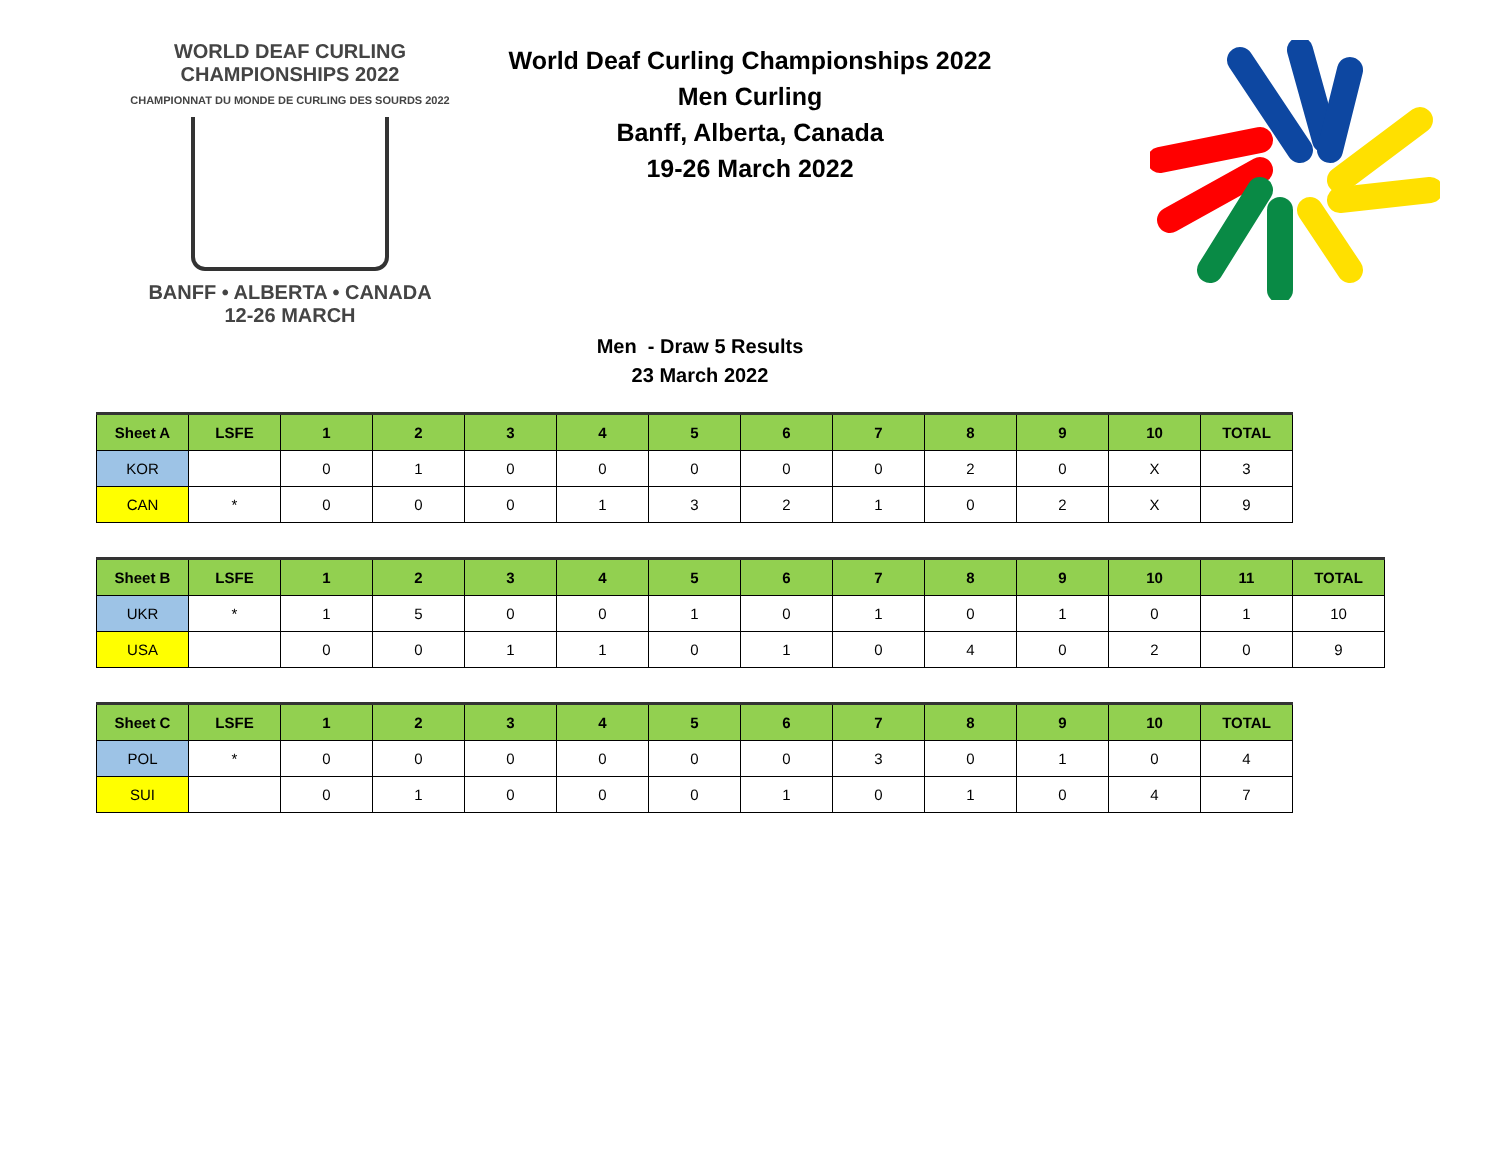WORLD DEAF CURLING CHAMPIONSHIPS 2022
CHAMPIONNAT DU MONDE DE CURLING DES SOURDS 2022
BANFF • ALBERTA • CANADA
12-26 MARCH
World Deaf Curling Championships 2022
Men Curling
Banff, Alberta, Canada
19-26 March 2022
Men - Draw 5 Results
23 March 2022
| Sheet A | LSFE | 1 | 2 | 3 | 4 | 5 | 6 | 7 | 8 | 9 | 10 | TOTAL |
| --- | --- | --- | --- | --- | --- | --- | --- | --- | --- | --- | --- | --- |
| KOR | | 0 | 1 | 0 | 0 | 0 | 0 | 0 | 2 | 0 | X | 3 |
| CAN | * | 0 | 0 | 0 | 1 | 3 | 2 | 1 | 0 | 2 | X | 9 |
| Sheet B | LSFE | 1 | 2 | 3 | 4 | 5 | 6 | 7 | 8 | 9 | 10 | 11 | TOTAL |
| --- | --- | --- | --- | --- | --- | --- | --- | --- | --- | --- | --- | --- | --- |
| UKR | * | 1 | 5 | 0 | 0 | 1 | 0 | 1 | 0 | 1 | 0 | 1 | 10 |
| USA | | 0 | 0 | 1 | 1 | 0 | 1 | 0 | 4 | 0 | 2 | 0 | 9 |
| Sheet C | LSFE | 1 | 2 | 3 | 4 | 5 | 6 | 7 | 8 | 9 | 10 | TOTAL |
| --- | --- | --- | --- | --- | --- | --- | --- | --- | --- | --- | --- | --- |
| POL | * | 0 | 0 | 0 | 0 | 0 | 0 | 3 | 0 | 1 | 0 | 4 |
| SUI | | 0 | 1 | 0 | 0 | 0 | 1 | 0 | 1 | 0 | 4 | 7 |